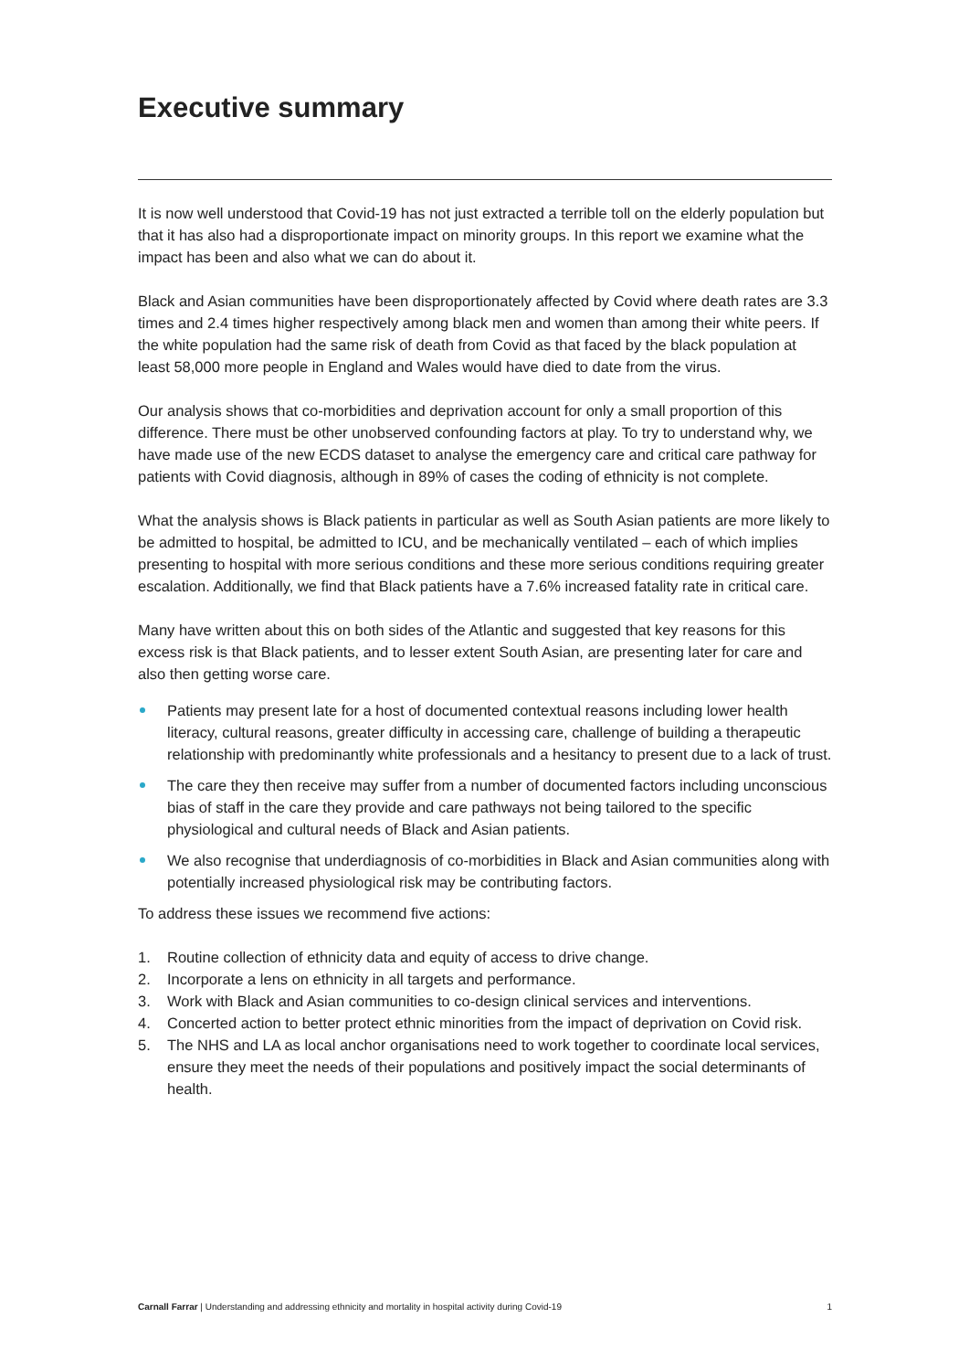Executive summary
It is now well understood that Covid-19 has not just extracted a terrible toll on the elderly population but that it has also had a disproportionate impact on minority groups. In this report we examine what the impact has been and also what we can do about it.
Black and Asian communities have been disproportionately affected by Covid where death rates are 3.3 times and 2.4 times higher respectively among black men and women than among their white peers. If the white population had the same risk of death from Covid as that faced by the black population at least 58,000 more people in England and Wales would have died to date from the virus.
Our analysis shows that co-morbidities and deprivation account for only a small proportion of this difference. There must be other unobserved confounding factors at play. To try to understand why, we have made use of the new ECDS dataset to analyse the emergency care and critical care pathway for patients with Covid diagnosis, although in 89% of cases the coding of ethnicity is not complete.
What the analysis shows is Black patients in particular as well as South Asian patients are more likely to be admitted to hospital, be admitted to ICU, and be mechanically ventilated – each of which implies presenting to hospital with more serious conditions and these more serious conditions requiring greater escalation. Additionally, we find that Black patients have a 7.6% increased fatality rate in critical care.
Many have written about this on both sides of the Atlantic and suggested that key reasons for this excess risk is that Black patients, and to lesser extent South Asian, are presenting later for care and also then getting worse care.
Patients may present late for a host of documented contextual reasons including lower health literacy, cultural reasons, greater difficulty in accessing care, challenge of building a therapeutic relationship with predominantly white professionals and a hesitancy to present due to a lack of trust.
The care they then receive may suffer from a number of documented factors including unconscious bias of staff in the care they provide and care pathways not being tailored to the specific physiological and cultural needs of Black and Asian patients.
We also recognise that underdiagnosis of co-morbidities in Black and Asian communities along with potentially increased physiological risk may be contributing factors.
To address these issues we recommend five actions:
1. Routine collection of ethnicity data and equity of access to drive change.
2. Incorporate a lens on ethnicity in all targets and performance.
3. Work with Black and Asian communities to co-design clinical services and interventions.
4. Concerted action to better protect ethnic minorities from the impact of deprivation on Covid risk.
5. The NHS and LA as local anchor organisations need to work together to coordinate local services, ensure they meet the needs of their populations and positively impact the social determinants of health.
Carnall Farrar | Understanding and addressing ethnicity and mortality in hospital activity during Covid-19 1